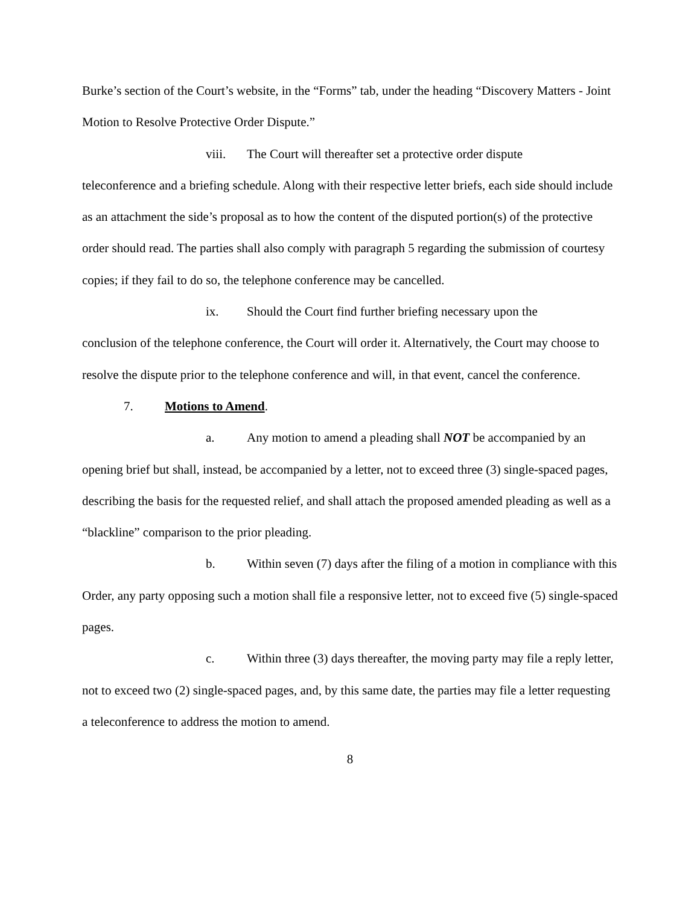Burke’s section of the Court’s website, in the “Forms” tab, under the heading “Discovery Matters - Joint Motion to Resolve Protective Order Dispute.”
viii. The Court will thereafter set a protective order dispute
teleconference and a briefing schedule. Along with their respective letter briefs, each side should include as an attachment the side’s proposal as to how the content of the disputed portion(s) of the protective order should read. The parties shall also comply with paragraph 5 regarding the submission of courtesy copies; if they fail to do so, the telephone conference may be cancelled.
ix. Should the Court find further briefing necessary upon the
conclusion of the telephone conference, the Court will order it. Alternatively, the Court may choose to resolve the dispute prior to the telephone conference and will, in that event, cancel the conference.
7. Motions to Amend.
a. Any motion to amend a pleading shall NOT be accompanied by an
opening brief but shall, instead, be accompanied by a letter, not to exceed three (3) single-spaced pages, describing the basis for the requested relief, and shall attach the proposed amended pleading as well as a “blackline” comparison to the prior pleading.
b. Within seven (7) days after the filing of a motion in compliance with this
Order, any party opposing such a motion shall file a responsive letter, not to exceed five (5) single-spaced pages.
c. Within three (3) days thereafter, the moving party may file a reply letter,
not to exceed two (2) single-spaced pages, and, by this same date, the parties may file a letter requesting a teleconference to address the motion to amend.
8